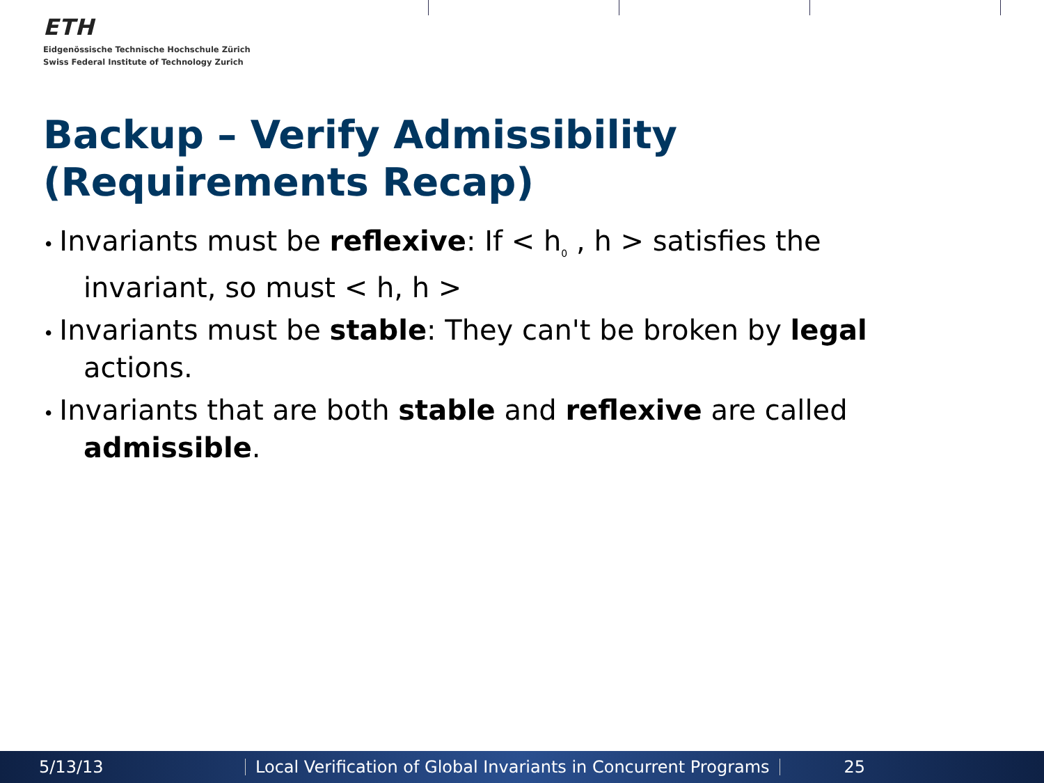ETH
Eidgenössische Technische Hochschule Zürich
Swiss Federal Institute of Technology Zurich
Backup – Verify Admissibility
(Requirements Recap)
• Invariants must be reflexive: If < h<sub>0</sub> , h > satisfies the invariant, so must < h, h >
• Invariants must be stable: They can't be broken by legal actions.
• Invariants that are both stable and reflexive are called admissible.
5/13/13
Local Verification of Global Invariants in Concurrent Programs
25